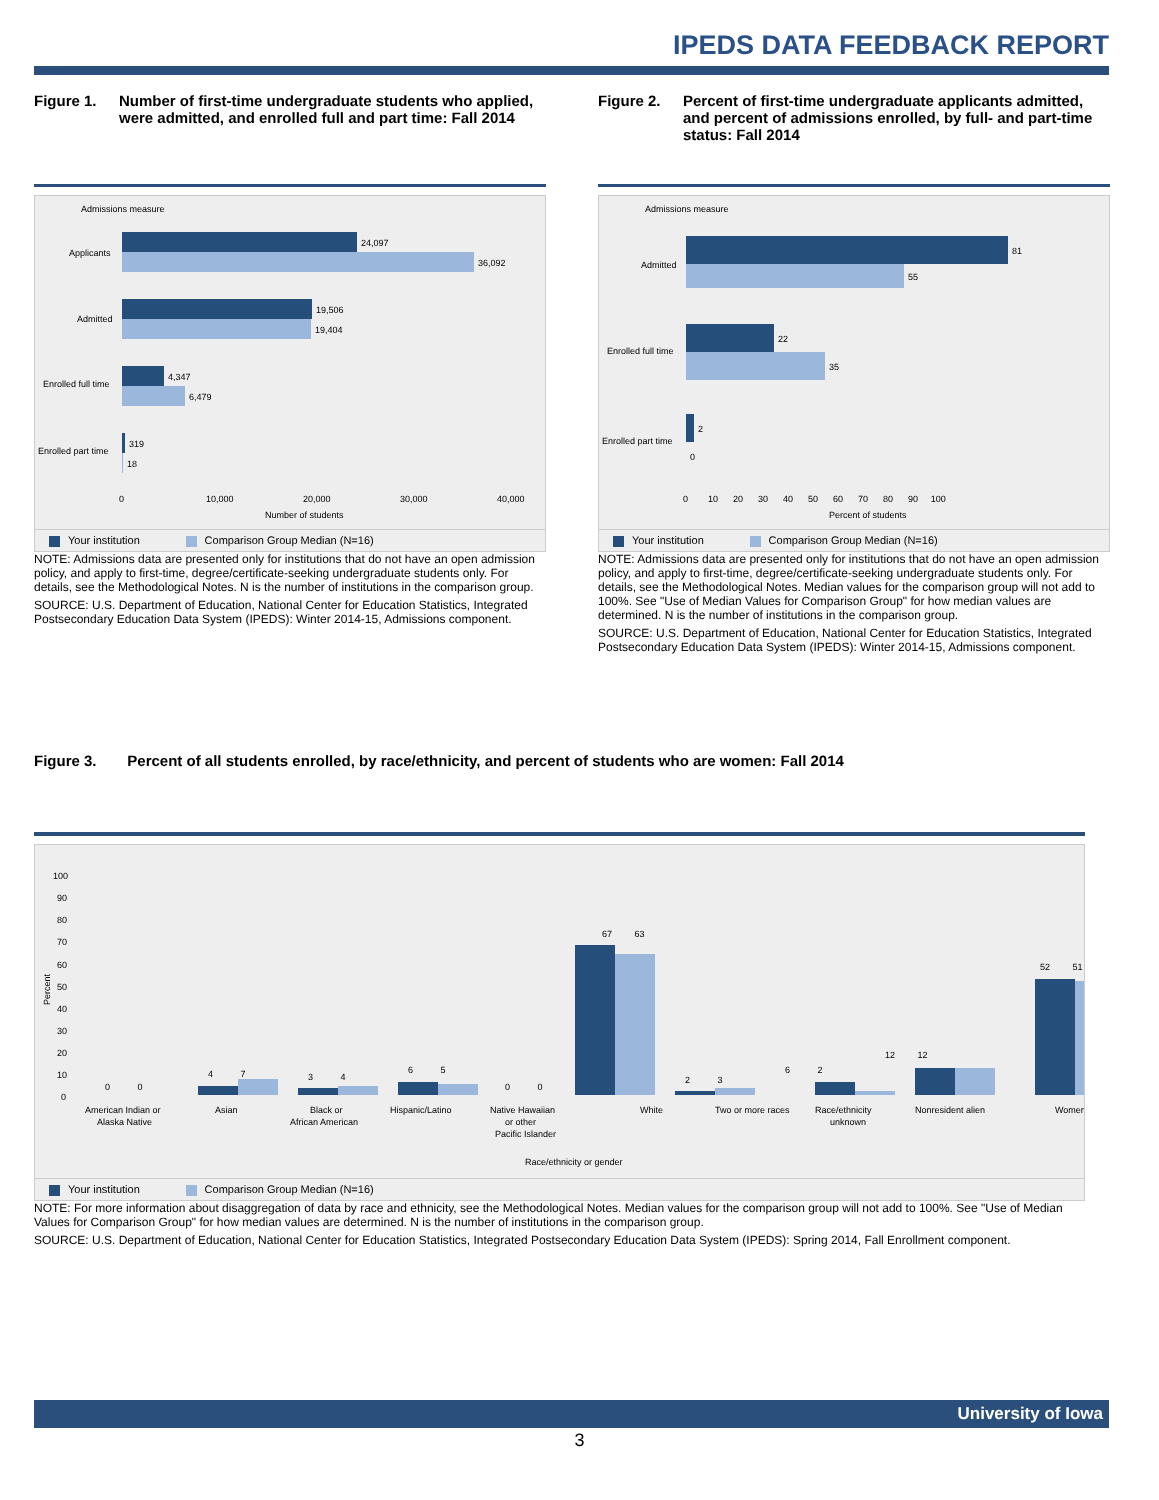IPEDS DATA FEEDBACK REPORT
Figure 1. Number of first-time undergraduate students who applied, were admitted, and enrolled full and part time: Fall 2014
Admissions measure
24,097
36,092
Applicants
19,506
19,404
Admitted
4,347
6,479
Enrolled full time
319
18
Enrolled part time
0
10,000
20,000
30,000
40,000
Number of students
Your institution Comparison Group Median (N=16)
NOTE: Admissions data are presented only for institutions that do not have an open admission policy, and apply to first-time, degree/certificate-seeking undergraduate students only. For details, see the Methodological Notes. N is the number of institutions in the comparison group.
SOURCE: U.S. Department of Education, National Center for Education Statistics, Integrated Postsecondary Education Data System (IPEDS): Winter 2014-15, Admissions component.
Figure 2. Percent of first-time undergraduate applicants admitted, and percent of admissions enrolled, by full- and part-time status: Fall 2014
Admissions measure
81
55
Admitted
22
35
Enrolled full time
2
0
Enrolled part time
0 10 20 30 40 50 60 70 80 90 100
Percent of students
Your institution Comparison Group Median (N=16)
NOTE: Admissions data are presented only for institutions that do not have an open admission policy, and apply to first-time, degree/certificate-seeking undergraduate students only. For details, see the Methodological Notes. Median values for the comparison group will not add to 100%. See "Use of Median Values for Comparison Group" for how median values are determined. N is the number of institutions in the comparison group.
SOURCE: U.S. Department of Education, National Center for Education Statistics, Integrated Postsecondary Education Data System (IPEDS): Winter 2014-15, Admissions component.
Figure 3. Percent of all students enrolled, by race/ethnicity, and percent of students who are women: Fall 2014
100
90
80
70
60
50
40
30
20
10
0
Percent
0 0
4 7
3 4
6 5
0 0
67 63
2 3
6 2
12 12
52 51
American Indian or
Alaska Native
Asian
Black or
African American
Hispanic/Latino
Native Hawaiian
or other
Pacific Islander
White
Two or more races
Race/ethnicity
unknown
Nonresident alien
Women
Race/ethnicity or gender
Your institution Comparison Group Median (N=16)
NOTE: For more information about disaggregation of data by race and ethnicity, see the Methodological Notes. Median values for the comparison group will not add to 100%. See "Use of Median Values for Comparison Group" for how median values are determined. N is the number of institutions in the comparison group.
SOURCE: U.S. Department of Education, National Center for Education Statistics, Integrated Postsecondary Education Data System (IPEDS): Spring 2014, Fall Enrollment component.
University of Iowa
3